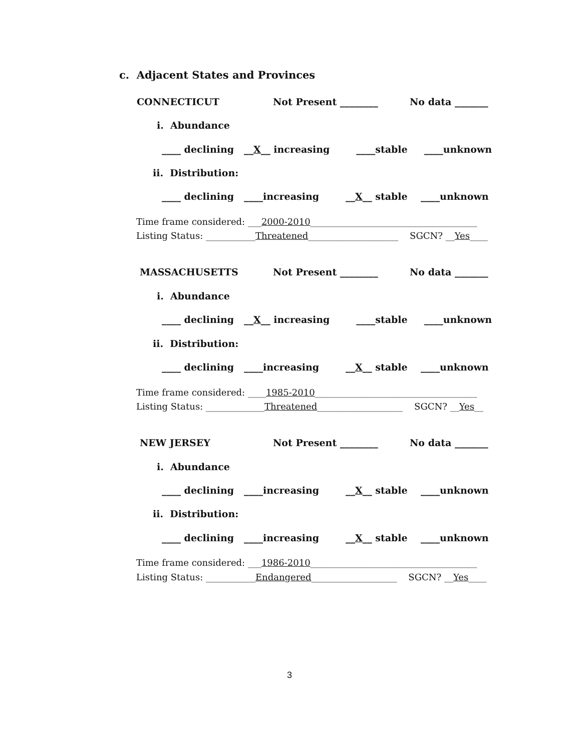c. Adjacent States and Provinces
CONNECTICUT
Not Present ________
No data _______
i. Abundance
____ declining __X__ increasing ____stable ____unknown
ii. Distribution:
____ declining ____increasing __X__ stable ____unknown
Time frame considered: ___2000-2010_____________________________________
Listing Status: ___________Threatened____________________ SGCN? __Yes____
MASSACHUSETTS
Not Present ________
No data _______
i. Abundance
____ declining __X__ increasing ____stable ____unknown
ii. Distribution:
____ declining ____increasing __X__ stable ____unknown
Time frame considered: ____1985-2010____________________________________
Listing Status: _____________Threatened___________________ SGCN? __Yes__
NEW JERSEY
Not Present ________
No data _______
i. Abundance
____ declining ____increasing __X__ stable ____unknown
ii. Distribution:
____ declining ____increasing __X__ stable ____unknown
Time frame considered: ___1986-2010_____________________________________
Listing Status: ___________Endangered___________________ SGCN? __Yes____
3